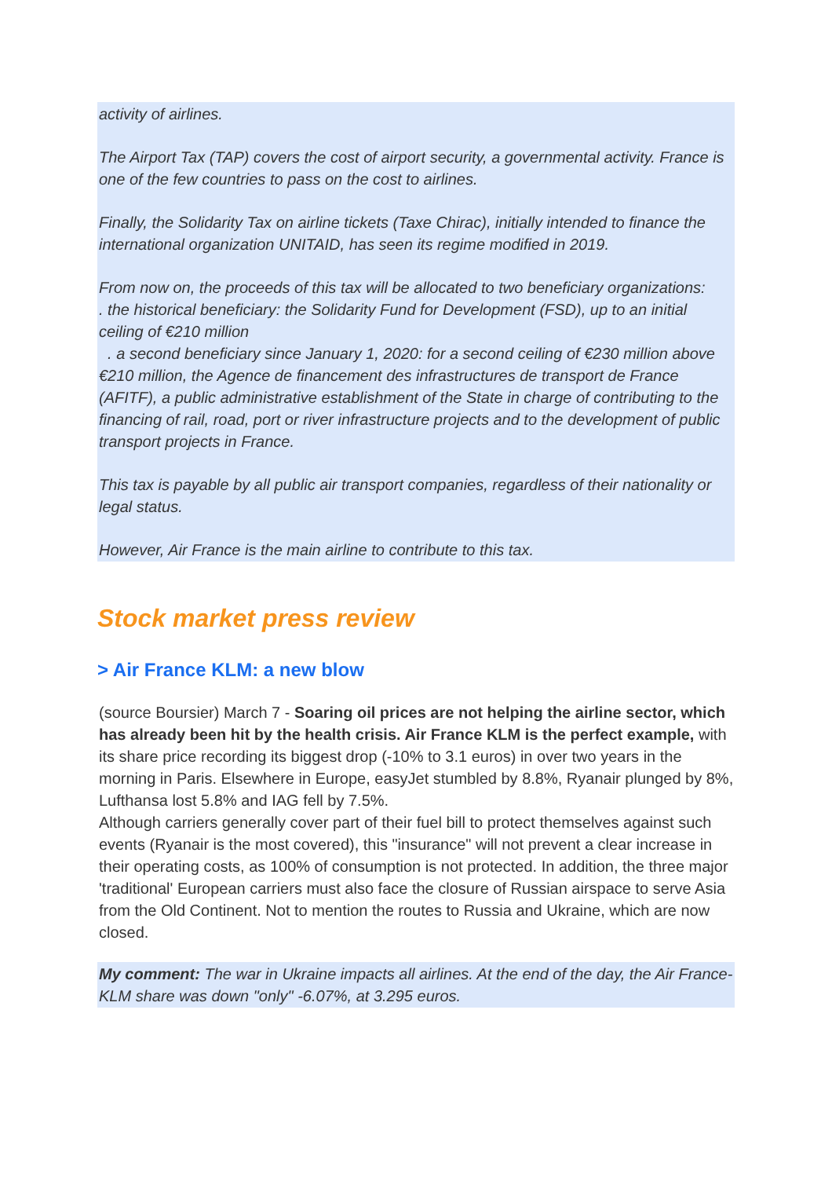activity of airlines.
The Airport Tax (TAP) covers the cost of airport security, a governmental activity. France is one of the few countries to pass on the cost to airlines.
Finally, the Solidarity Tax on airline tickets (Taxe Chirac), initially intended to finance the international organization UNITAID, has seen its regime modified in 2019.
From now on, the proceeds of this tax will be allocated to two beneficiary organizations:
. the historical beneficiary: the Solidarity Fund for Development (FSD), up to an initial ceiling of €210 million
. a second beneficiary since January 1, 2020: for a second ceiling of €230 million above €210 million, the Agence de financement des infrastructures de transport de France (AFITF), a public administrative establishment of the State in charge of contributing to the financing of rail, road, port or river infrastructure projects and to the development of public transport projects in France.
This tax is payable by all public air transport companies, regardless of their nationality or legal status.
However, Air France is the main airline to contribute to this tax.
Stock market press review
> Air France KLM: a new blow
(source Boursier) March 7 - Soaring oil prices are not helping the airline sector, which has already been hit by the health crisis. Air France KLM is the perfect example, with its share price recording its biggest drop (-10% to 3.1 euros) in over two years in the morning in Paris. Elsewhere in Europe, easyJet stumbled by 8.8%, Ryanair plunged by 8%, Lufthansa lost 5.8% and IAG fell by 7.5%.
Although carriers generally cover part of their fuel bill to protect themselves against such events (Ryanair is the most covered), this "insurance" will not prevent a clear increase in their operating costs, as 100% of consumption is not protected. In addition, the three major 'traditional' European carriers must also face the closure of Russian airspace to serve Asia from the Old Continent. Not to mention the routes to Russia and Ukraine, which are now closed.
My comment: The war in Ukraine impacts all airlines. At the end of the day, the Air France-KLM share was down "only" -6.07%, at 3.295 euros.